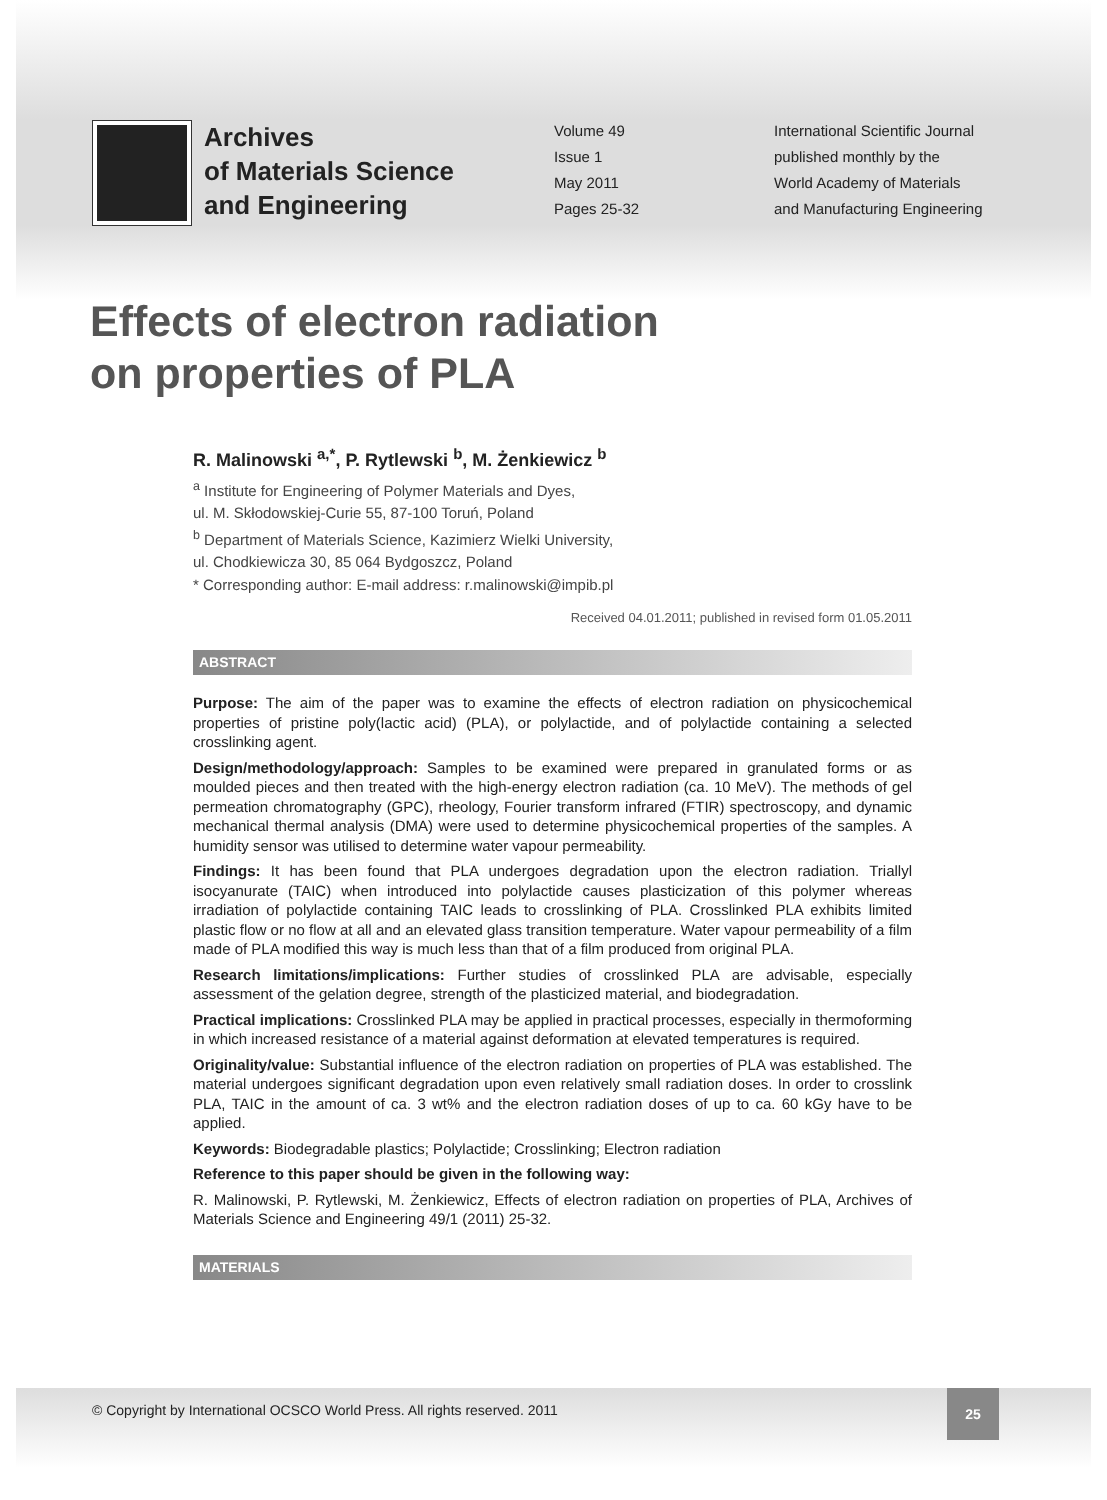Archives
of Materials Science
and Engineering
Volume 49
Issue 1
May 2011
Pages 25-32
International Scientific Journal
published monthly by the
World Academy of Materials
and Manufacturing Engineering
Effects of electron radiation
on properties of PLA
R. Malinowski <sup>a,*</sup>, P. Rytlewski <sup>b</sup>, M. Żenkiewicz <sup>b</sup>
<sup>a</sup> Institute for Engineering of Polymer Materials and Dyes,
ul. M. Skłodowskiej-Curie 55, 87-100 Toruń, Poland
<sup>b</sup> Department of Materials Science, Kazimierz Wielki University,
ul. Chodkiewicza 30, 85 064 Bydgoszcz, Poland
* Corresponding author: E-mail address: r.malinowski@impib.pl
Received 04.01.2011; published in revised form 01.05.2011
ABSTRACT
Purpose: The aim of the paper was to examine the effects of electron radiation on physicochemical properties of pristine poly(lactic acid) (PLA), or polylactide, and of polylactide containing a selected crosslinking agent.
Design/methodology/approach: Samples to be examined were prepared in granulated forms or as moulded pieces and then treated with the high-energy electron radiation (ca. 10 MeV). The methods of gel permeation chromatography (GPC), rheology, Fourier transform infrared (FTIR) spectroscopy, and dynamic mechanical thermal analysis (DMA) were used to determine physicochemical properties of the samples. A humidity sensor was utilised to determine water vapour permeability.
Findings: It has been found that PLA undergoes degradation upon the electron radiation. Triallyl isocyanurate (TAIC) when introduced into polylactide causes plasticization of this polymer whereas irradiation of polylactide containing TAIC leads to crosslinking of PLA. Crosslinked PLA exhibits limited plastic flow or no flow at all and an elevated glass transition temperature. Water vapour permeability of a film made of PLA modified this way is much less than that of a film produced from original PLA.
Research limitations/implications: Further studies of crosslinked PLA are advisable, especially assessment of the gelation degree, strength of the plasticized material, and biodegradation.
Practical implications: Crosslinked PLA may be applied in practical processes, especially in thermoforming in which increased resistance of a material against deformation at elevated temperatures is required.
Originality/value: Substantial influence of the electron radiation on properties of PLA was established. The material undergoes significant degradation upon even relatively small radiation doses. In order to crosslink PLA, TAIC in the amount of ca. 3 wt% and the electron radiation doses of up to ca. 60 kGy have to be applied.
Keywords: Biodegradable plastics; Polylactide; Crosslinking; Electron radiation
Reference to this paper should be given in the following way:
R. Malinowski, P. Rytlewski, M. Żenkiewicz, Effects of electron radiation on properties of PLA, Archives of Materials Science and Engineering 49/1 (2011) 25-32.
MATERIALS
© Copyright by International OCSCO World Press. All rights reserved. 2011
25